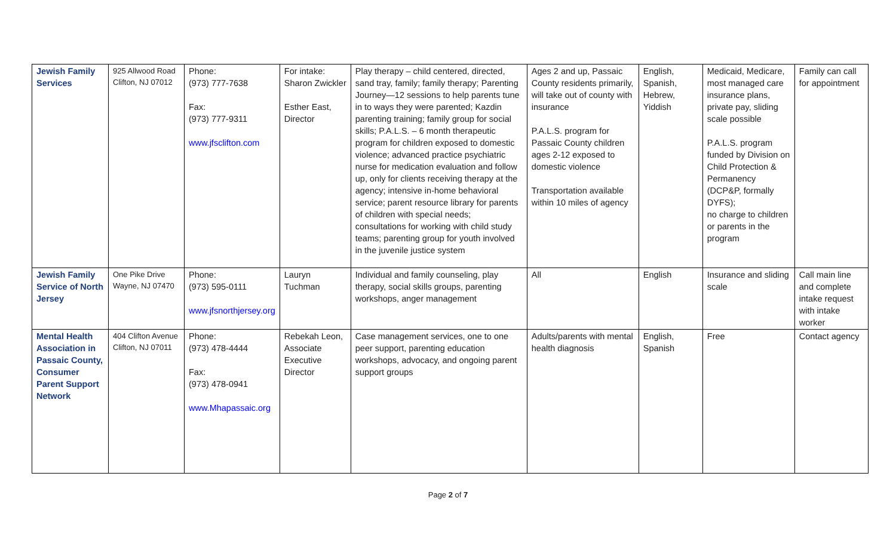| Jewish Family Services | 925 Allwood Road Clifton, NJ 07012 | Phone: (973) 777-7638 Fax: (973) 777-9311 www.jfsclifton.com | For intake: Sharon Zwickler Esther East, Director | Play therapy – child centered, directed, sand tray, family; family therapy; Parenting Journey—12 sessions to help parents tune in to ways they were parented; Kazdin parenting training; family group for social skills; P.A.L.S. – 6 month therapeutic program for children exposed to domestic violence; advanced practice psychiatric nurse for medication evaluation and follow up, only for clients receiving therapy at the agency; intensive in-home behavioral service; parent resource library for parents of children with special needs; consultations for working with child study teams; parenting group for youth involved in the juvenile justice system | Ages 2 and up, Passaic County residents primarily, will take out of county with insurance P.A.L.S. program for Passaic County children ages 2-12 exposed to domestic violence Transportation available within 10 miles of agency | English, Spanish, Hebrew, Yiddish | Medicaid, Medicare, most managed care insurance plans, private pay, sliding scale possible P.A.L.S. program funded by Division on Child Protection & Permanency (DCP&P, formally DYFS); no charge to children or parents in the program | Family can call for appointment |
| Jewish Family Service of North Jersey | One Pike Drive Wayne, NJ 07470 | Phone: (973) 595-0111 www.jfsnorthjersey.org | Lauryn Tuchman | Individual and family counseling, play therapy, social skills groups, parenting workshops, anger management | All | English | Insurance and sliding scale | Call main line and complete intake request with intake worker |
| Mental Health Association in Passaic County, Consumer Parent Support Network | 404 Clifton Avenue Clifton, NJ 07011 | Phone: (973) 478-4444 Fax: (973) 478-0941 www.Mhapassaic.org | Rebekah Leon, Associate Executive Director | Case management services, one to one peer support, parenting education workshops, advocacy, and ongoing parent support groups | Adults/parents with mental health diagnosis | English, Spanish | Free | Contact agency |
Page 2 of 7